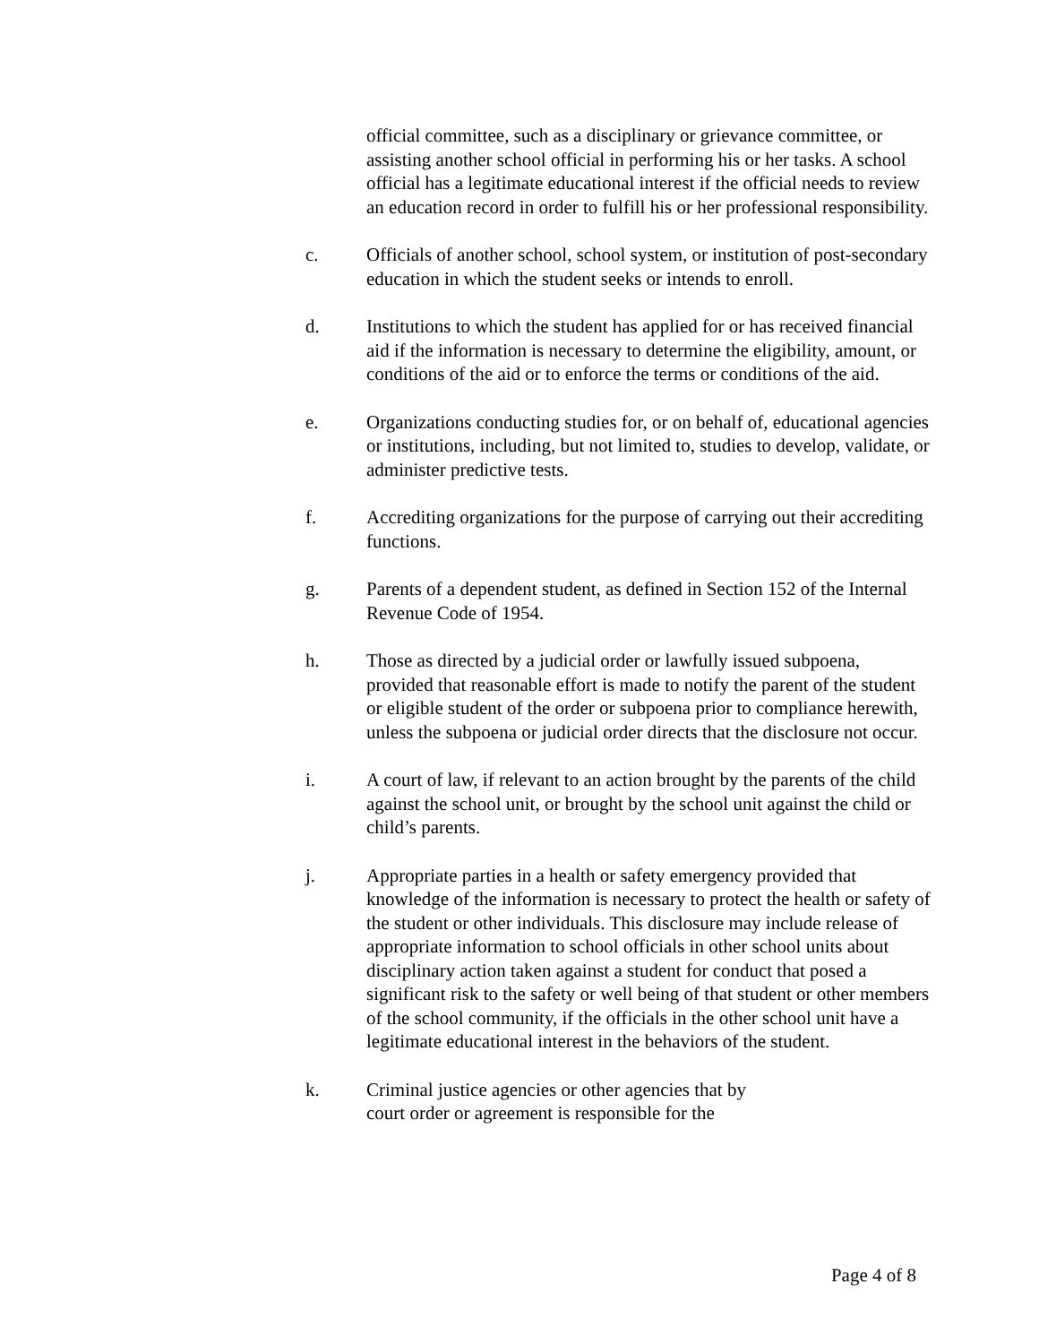official committee, such as a disciplinary or grievance committee, or assisting another school official in performing his or her tasks. A school official has a legitimate educational interest if the official needs to review an education record in order to fulfill his or her professional responsibility.
c. Officials of another school, school system, or institution of post-secondary education in which the student seeks or intends to enroll.
d. Institutions to which the student has applied for or has received financial aid if the information is necessary to determine the eligibility, amount, or conditions of the aid or to enforce the terms or conditions of the aid.
e. Organizations conducting studies for, or on behalf of, educational agencies or institutions, including, but not limited to, studies to develop, validate, or administer predictive tests.
f. Accrediting organizations for the purpose of carrying out their accrediting functions.
g. Parents of a dependent student, as defined in Section 152 of the Internal Revenue Code of 1954.
h. Those as directed by a judicial order or lawfully issued subpoena, provided that reasonable effort is made to notify the parent of the student or eligible student of the order or subpoena prior to compliance herewith, unless the subpoena or judicial order directs that the disclosure not occur.
i. A court of law, if relevant to an action brought by the parents of the child against the school unit, or brought by the school unit against the child or child’s parents.
j. Appropriate parties in a health or safety emergency provided that knowledge of the information is necessary to protect the health or safety of the student or other individuals. This disclosure may include release of appropriate information to school officials in other school units about disciplinary action taken against a student for conduct that posed a significant risk to the safety or well being of that student or other members of the school community, if the officials in the other school unit have a legitimate educational interest in the behaviors of the student.
k. Criminal justice agencies or other agencies that by
court order or agreement is responsible for the
Page 4 of 8